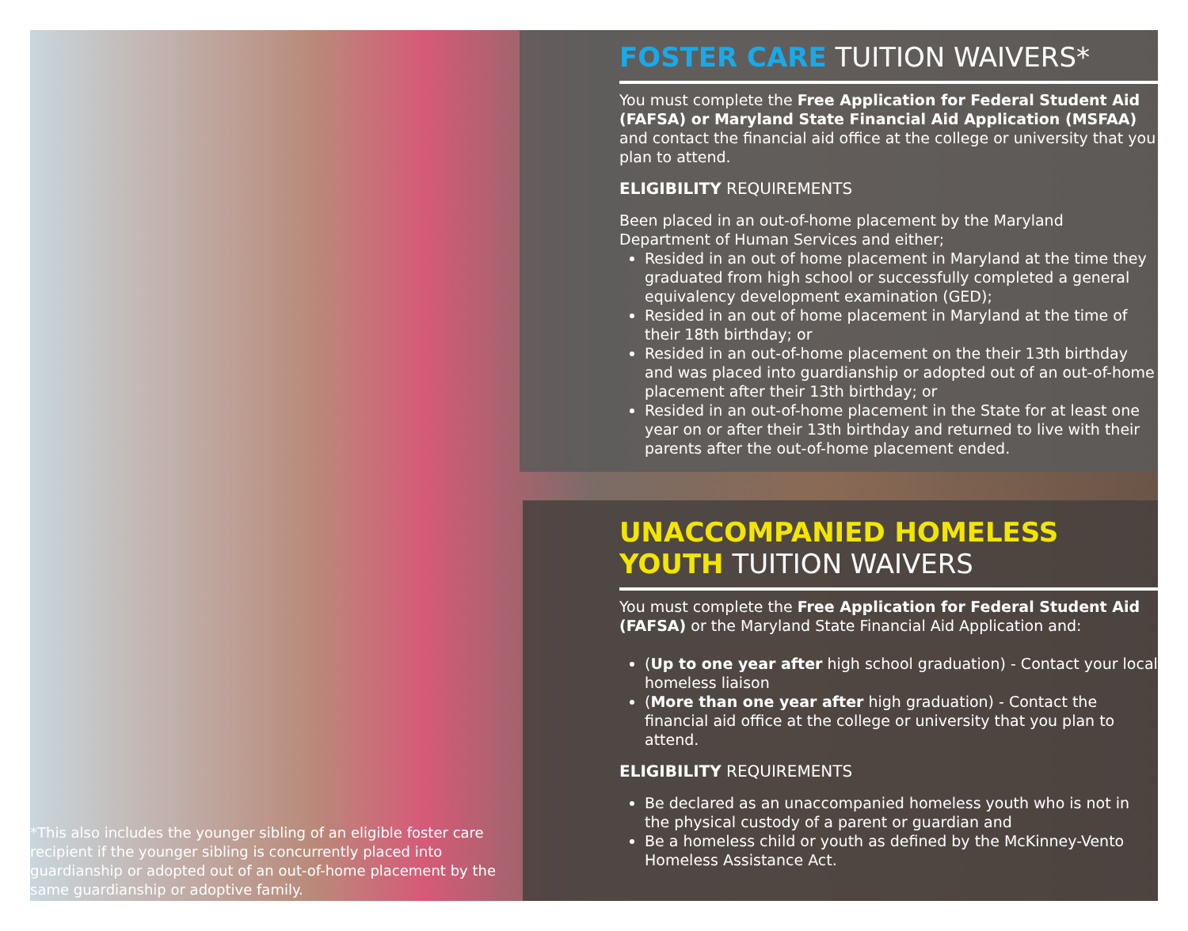FOSTER CARE TUITION WAIVERS*
You must complete the Free Application for Federal Student Aid (FAFSA) or Maryland State Financial Aid Application (MSFAA) and contact the financial aid office at the college or university that you plan to attend.
ELIGIBILITY REQUIREMENTS
Been placed in an out-of-home placement by the Maryland Department of Human Services and either;
Resided in an out of home placement in Maryland at the time they graduated from high school or successfully completed a general equivalency development examination (GED);
Resided in an out of home placement in Maryland at the time of their 18th birthday; or
Resided in an out-of-home placement on the their 13th birthday and was placed into guardianship or adopted out of an out-of-home placement after their 13th birthday; or
Resided in an out-of-home placement in the State for at least one year on or after their 13th birthday and returned to live with their parents after the out-of-home placement ended.
UNACCOMPANIED HOMELESS YOUTH TUITION WAIVERS
You must complete the Free Application for Federal Student Aid (FAFSA) or the Maryland State Financial Aid Application and:
(Up to one year after high school graduation) - Contact your local homeless liaison
(More than one year after high graduation) - Contact the financial aid office at the college or university that you plan to attend.
ELIGIBILITY REQUIREMENTS
Be declared as an unaccompanied homeless youth who is not in the physical custody of a parent or guardian and
Be a homeless child or youth as defined by the McKinney-Vento Homeless Assistance Act.
*This also includes the younger sibling of an eligible foster care recipient if the younger sibling is concurrently placed into guardianship or adopted out of an out-of-home placement by the same guardianship or adoptive family.